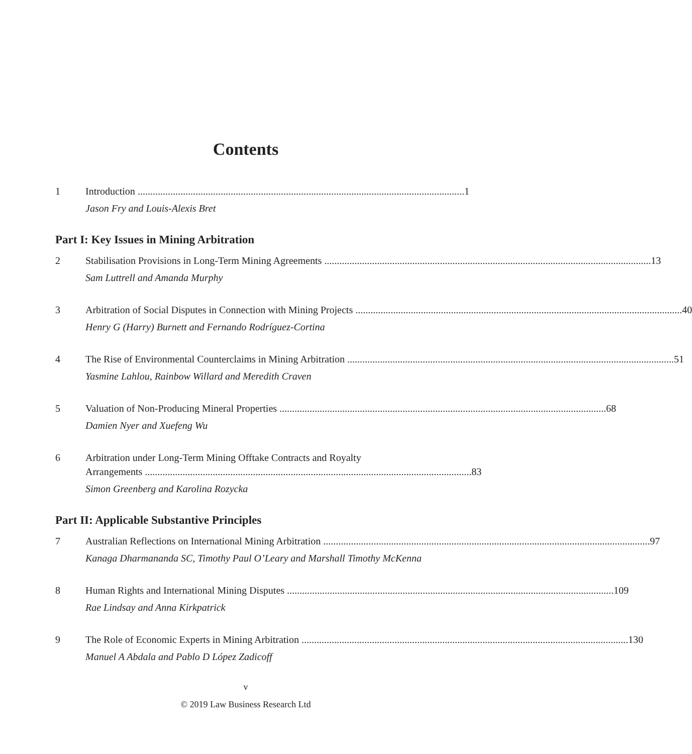Contents
1 Introduction 1
Jason Fry and Louis-Alexis Bret
Part I: Key Issues in Mining Arbitration
2 Stabilisation Provisions in Long-Term Mining Agreements 13
Sam Luttrell and Amanda Murphy
3 Arbitration of Social Disputes in Connection with Mining Projects 40
Henry G (Harry) Burnett and Fernando Rodríguez-Cortina
4 The Rise of Environmental Counterclaims in Mining Arbitration 51
Yasmine Lahlou, Rainbow Willard and Meredith Craven
5 Valuation of Non-Producing Mineral Properties 68
Damien Nyer and Xuefeng Wu
6 Arbitration under Long-Term Mining Offtake Contracts and Royalty
Arrangements 83
Simon Greenberg and Karolina Rozycka
Part II: Applicable Substantive Principles
7 Australian Reflections on International Mining Arbitration 97
Kanaga Dharmananda SC, Timothy Paul O’Leary and Marshall Timothy McKenna
8 Human Rights and International Mining Disputes 109
Rae Lindsay and Anna Kirkpatrick
9 The Role of Economic Experts in Mining Arbitration 130
Manuel A Abdala and Pablo D López Zadicoff
v
© 2019 Law Business Research Ltd